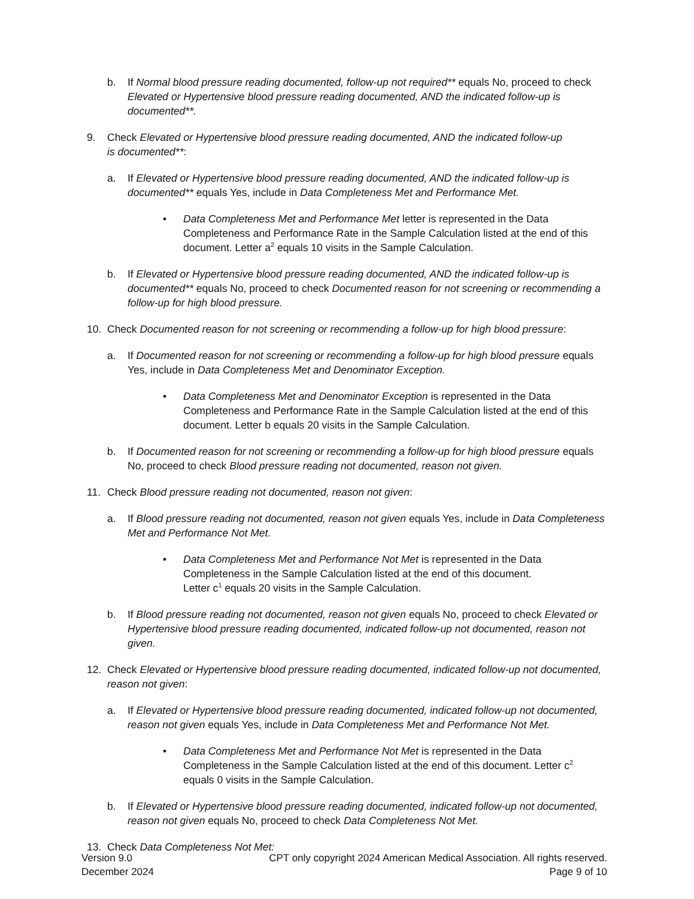b. If Normal blood pressure reading documented, follow-up not required** equals No, proceed to check Elevated or Hypertensive blood pressure reading documented, AND the indicated follow-up is documented**.
9. Check Elevated or Hypertensive blood pressure reading documented, AND the indicated follow-up is documented**:
a. If Elevated or Hypertensive blood pressure reading documented, AND the indicated follow-up is documented** equals Yes, include in Data Completeness Met and Performance Met.
• Data Completeness Met and Performance Met letter is represented in the Data Completeness and Performance Rate in the Sample Calculation listed at the end of this document. Letter a<sup>2</sup> equals 10 visits in the Sample Calculation.
b. If Elevated or Hypertensive blood pressure reading documented, AND the indicated follow-up is documented** equals No, proceed to check Documented reason for not screening or recommending a follow-up for high blood pressure.
10. Check Documented reason for not screening or recommending a follow-up for high blood pressure:
a. If Documented reason for not screening or recommending a follow-up for high blood pressure equals Yes, include in Data Completeness Met and Denominator Exception.
• Data Completeness Met and Denominator Exception is represented in the Data Completeness and Performance Rate in the Sample Calculation listed at the end of this document. Letter b equals 20 visits in the Sample Calculation.
b. If Documented reason for not screening or recommending a follow-up for high blood pressure equals No, proceed to check Blood pressure reading not documented, reason not given.
11. Check Blood pressure reading not documented, reason not given:
a. If Blood pressure reading not documented, reason not given equals Yes, include in Data Completeness Met and Performance Not Met.
• Data Completeness Met and Performance Not Met is represented in the Data Completeness in the Sample Calculation listed at the end of this document. Letter c<sup>1</sup> equals 20 visits in the Sample Calculation.
b. If Blood pressure reading not documented, reason not given equals No, proceed to check Elevated or Hypertensive blood pressure reading documented, indicated follow-up not documented, reason not given.
12. Check Elevated or Hypertensive blood pressure reading documented, indicated follow-up not documented, reason not given:
a. If Elevated or Hypertensive blood pressure reading documented, indicated follow-up not documented, reason not given equals Yes, include in Data Completeness Met and Performance Not Met.
• Data Completeness Met and Performance Not Met is represented in the Data Completeness in the Sample Calculation listed at the end of this document. Letter c<sup>2</sup> equals 0 visits in the Sample Calculation.
b. If Elevated or Hypertensive blood pressure reading documented, indicated follow-up not documented, reason not given equals No, proceed to check Data Completeness Not Met.
13. Check Data Completeness Not Met:
Version 9.0 CPT only copyright 2024 American Medical Association. All rights reserved.
December 2024 Page 9 of 10